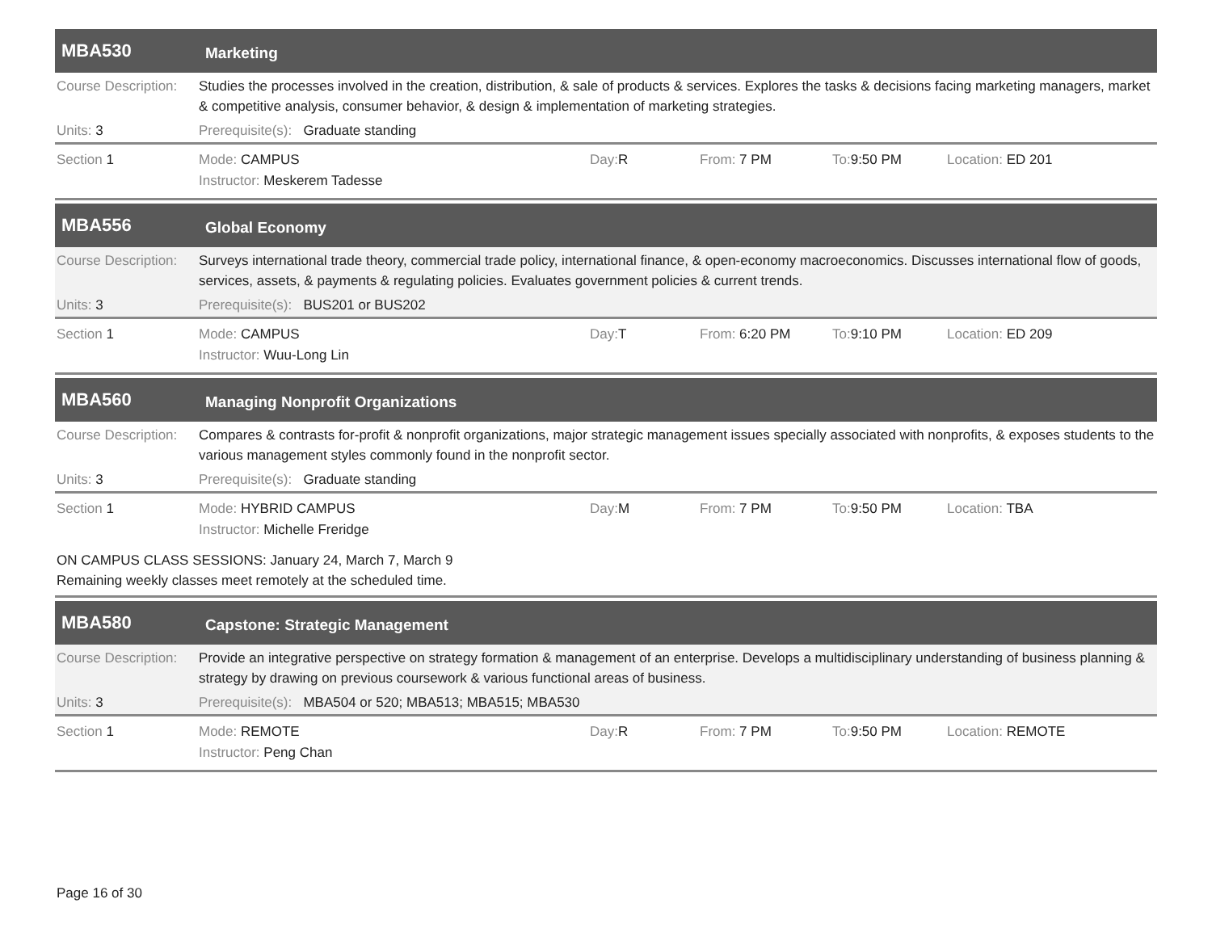MBA530
Marketing
Course Description:
Studies the processes involved in the creation, distribution, & sale of products & services. Explores the tasks & decisions facing marketing managers, market & competitive analysis, consumer behavior, & design & implementation of marketing strategies.
Units: 3 Prerequisite(s): Graduate standing
Section 1 Mode: CAMPUS Day: R From: 7 PM To: 9:50 PM Location: ED 201
Instructor: Meskerem Tadesse
MBA556
Global Economy
Course Description:
Surveys international trade theory, commercial trade policy, international finance, & open-economy macroeconomics. Discusses international flow of goods, services, assets, & payments & regulating policies. Evaluates government policies & current trends.
Units: 3 Prerequisite(s): BUS201 or BUS202
Section 1 Mode: CAMPUS Day: T From: 6:20 PM To: 9:10 PM Location: ED 209
Instructor: Wuu-Long Lin
MBA560
Managing Nonprofit Organizations
Course Description:
Compares & contrasts for-profit & nonprofit organizations, major strategic management issues specially associated with nonprofits, & exposes students to the various management styles commonly found in the nonprofit sector.
Units: 3 Prerequisite(s): Graduate standing
Section 1 Mode: HYBRID CAMPUS Day: M From: 7 PM To: 9:50 PM Location: TBA
Instructor: Michelle Freridge
ON CAMPUS CLASS SESSIONS: January 24, March 7, March 9
Remaining weekly classes meet remotely at the scheduled time.
MBA580
Capstone: Strategic Management
Course Description:
Provide an integrative perspective on strategy formation & management of an enterprise. Develops a multidisciplinary understanding of business planning & strategy by drawing on previous coursework & various functional areas of business.
Units: 3 Prerequisite(s): MBA504 or 520; MBA513; MBA515; MBA530
Section 1 Mode: REMOTE Day: R From: 7 PM To: 9:50 PM Location: REMOTE
Instructor: Peng Chan
Page 16 of 30